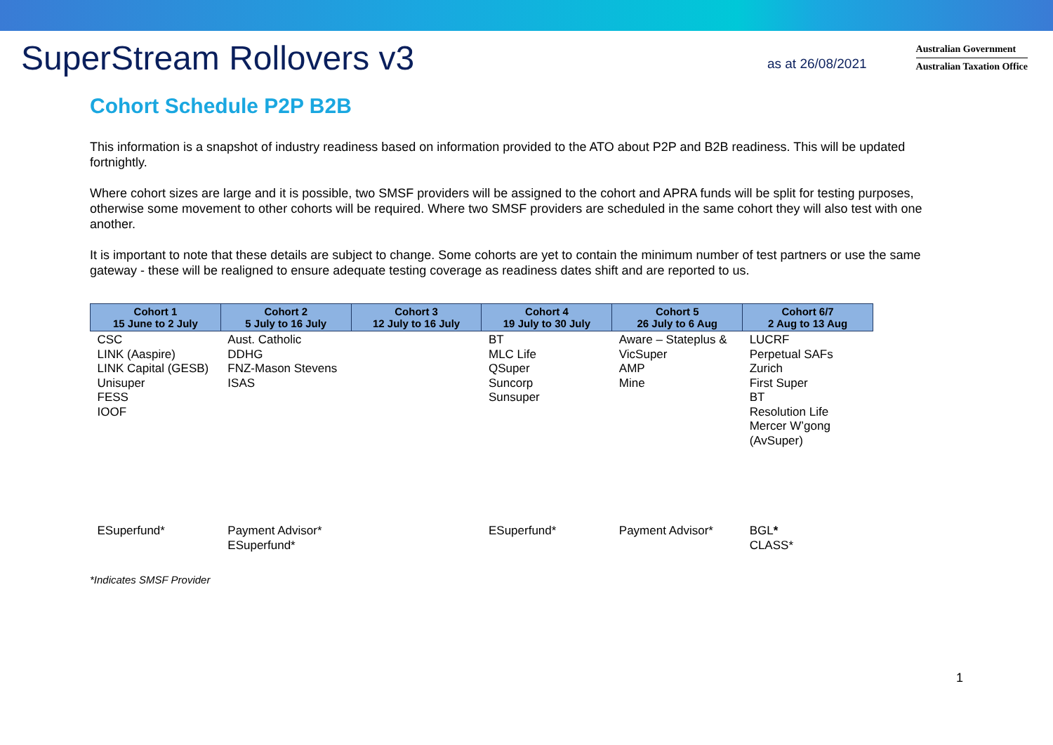SuperStream Rollovers v3
as at 26/08/2021
Australian Government
Australian Taxation Office
Cohort Schedule P2P B2B
This information is a snapshot of industry readiness based on information provided to the ATO about P2P and B2B readiness. This will be updated fortnightly.
Where cohort sizes are large and it is possible, two SMSF providers will be assigned to the cohort and APRA funds will be split for testing purposes, otherwise some movement to other cohorts will be required. Where two SMSF providers are scheduled in the same cohort they will also test with one another.
It is important to note that these details are subject to change. Some cohorts are yet to contain the minimum number of test partners or use the same gateway - these will be realigned to ensure adequate testing coverage as readiness dates shift and are reported to us.
| Cohort 1 15 June to 2 July | Cohort 2 5 July to 16 July | Cohort 3 12 July to 16 July | Cohort 4 19 July to 30 July | Cohort 5 26 July to 6 Aug | Cohort 6/7 2 Aug to 13 Aug |
| --- | --- | --- | --- | --- | --- |
| CSC LINK (Aaspire) LINK Capital (GESB) Unisuper FESS IOOF | Aust. Catholic DDHG FNZ-Mason Stevens ISAS | | BT MLC Life QSuper Suncorp Sunsuper | Aware – Stateplus & VicSuper AMP Mine | LUCRF Perpetual SAFs Zurich First Super BT Resolution Life Mercer W’gong (AvSuper) |
| ESuperfund* | Payment Advisor* ESuperfund* | | ESuperfund* | Payment Advisor* | BGL * CLASS* |
*Indicates SMSF Provider
1